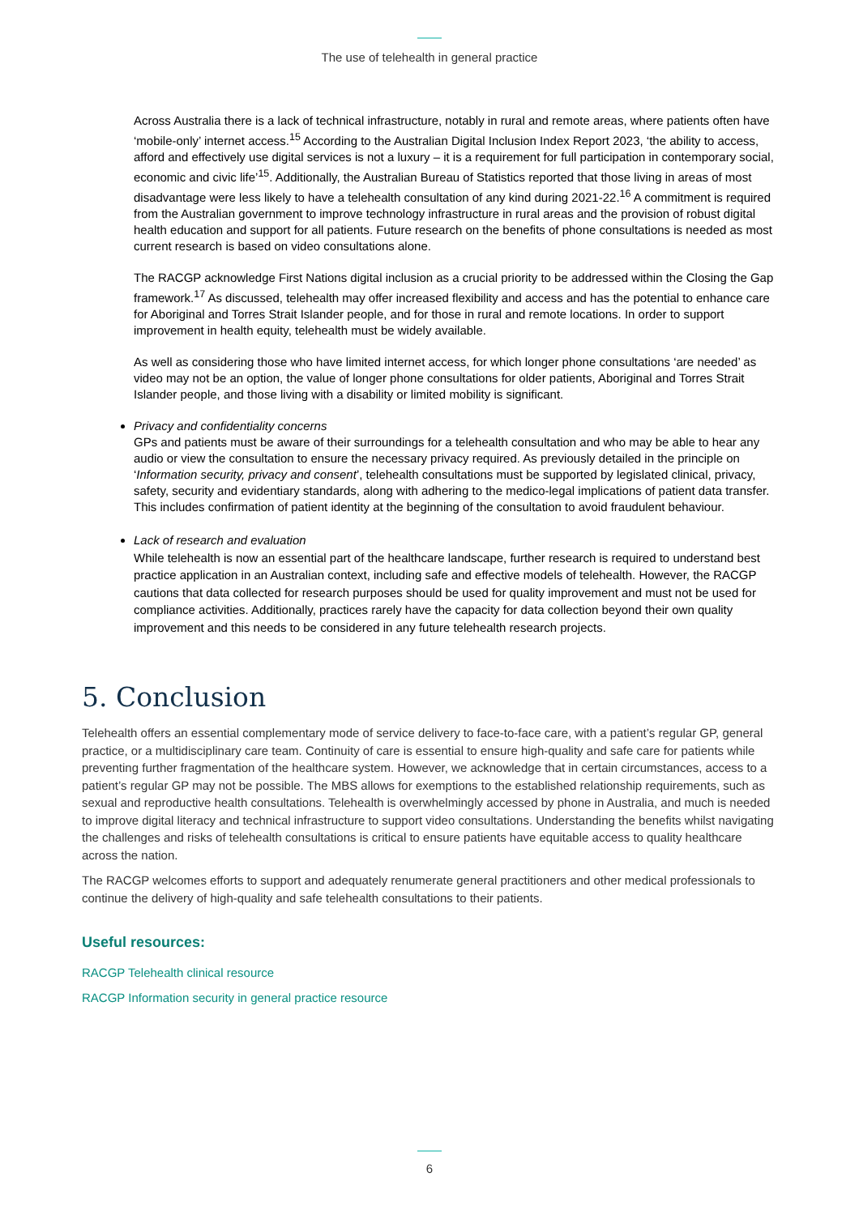The use of telehealth in general practice
Across Australia there is a lack of technical infrastructure, notably in rural and remote areas, where patients often have ‘mobile-only’ internet access.<sup>15</sup> According to the Australian Digital Inclusion Index Report 2023, ‘the ability to access, afford and effectively use digital services is not a luxury – it is a requirement for full participation in contemporary social, economic and civic life’<sup>15</sup>. Additionally, the Australian Bureau of Statistics reported that those living in areas of most disadvantage were less likely to have a telehealth consultation of any kind during 2021-22.<sup>16</sup> A commitment is required from the Australian government to improve technology infrastructure in rural areas and the provision of robust digital health education and support for all patients. Future research on the benefits of phone consultations is needed as most current research is based on video consultations alone.
The RACGP acknowledge First Nations digital inclusion as a crucial priority to be addressed within the Closing the Gap framework.<sup>17</sup> As discussed, telehealth may offer increased flexibility and access and has the potential to enhance care for Aboriginal and Torres Strait Islander people, and for those in rural and remote locations. In order to support improvement in health equity, telehealth must be widely available.
As well as considering those who have limited internet access, for which longer phone consultations ‘are needed’ as video may not be an option, the value of longer phone consultations for older patients, Aboriginal and Torres Strait Islander people, and those living with a disability or limited mobility is significant.
Privacy and confidentiality concerns
GPs and patients must be aware of their surroundings for a telehealth consultation and who may be able to hear any audio or view the consultation to ensure the necessary privacy required. As previously detailed in the principle on ‘Information security, privacy and consent’, telehealth consultations must be supported by legislated clinical, privacy, safety, security and evidentiary standards, along with adhering to the medico-legal implications of patient data transfer. This includes confirmation of patient identity at the beginning of the consultation to avoid fraudulent behaviour.
Lack of research and evaluation
While telehealth is now an essential part of the healthcare landscape, further research is required to understand best practice application in an Australian context, including safe and effective models of telehealth. However, the RACGP cautions that data collected for research purposes should be used for quality improvement and must not be used for compliance activities. Additionally, practices rarely have the capacity for data collection beyond their own quality improvement and this needs to be considered in any future telehealth research projects.
5. Conclusion
Telehealth offers an essential complementary mode of service delivery to face-to-face care, with a patient’s regular GP, general practice, or a multidisciplinary care team. Continuity of care is essential to ensure high-quality and safe care for patients while preventing further fragmentation of the healthcare system. However, we acknowledge that in certain circumstances, access to a patient’s regular GP may not be possible. The MBS allows for exemptions to the established relationship requirements, such as sexual and reproductive health consultations. Telehealth is overwhelmingly accessed by phone in Australia, and much is needed to improve digital literacy and technical infrastructure to support video consultations. Understanding the benefits whilst navigating the challenges and risks of telehealth consultations is critical to ensure patients have equitable access to quality healthcare across the nation.
The RACGP welcomes efforts to support and adequately renumerate general practitioners and other medical professionals to continue the delivery of high-quality and safe telehealth consultations to their patients.
Useful resources:
RACGP Telehealth clinical resource
RACGP Information security in general practice resource
6